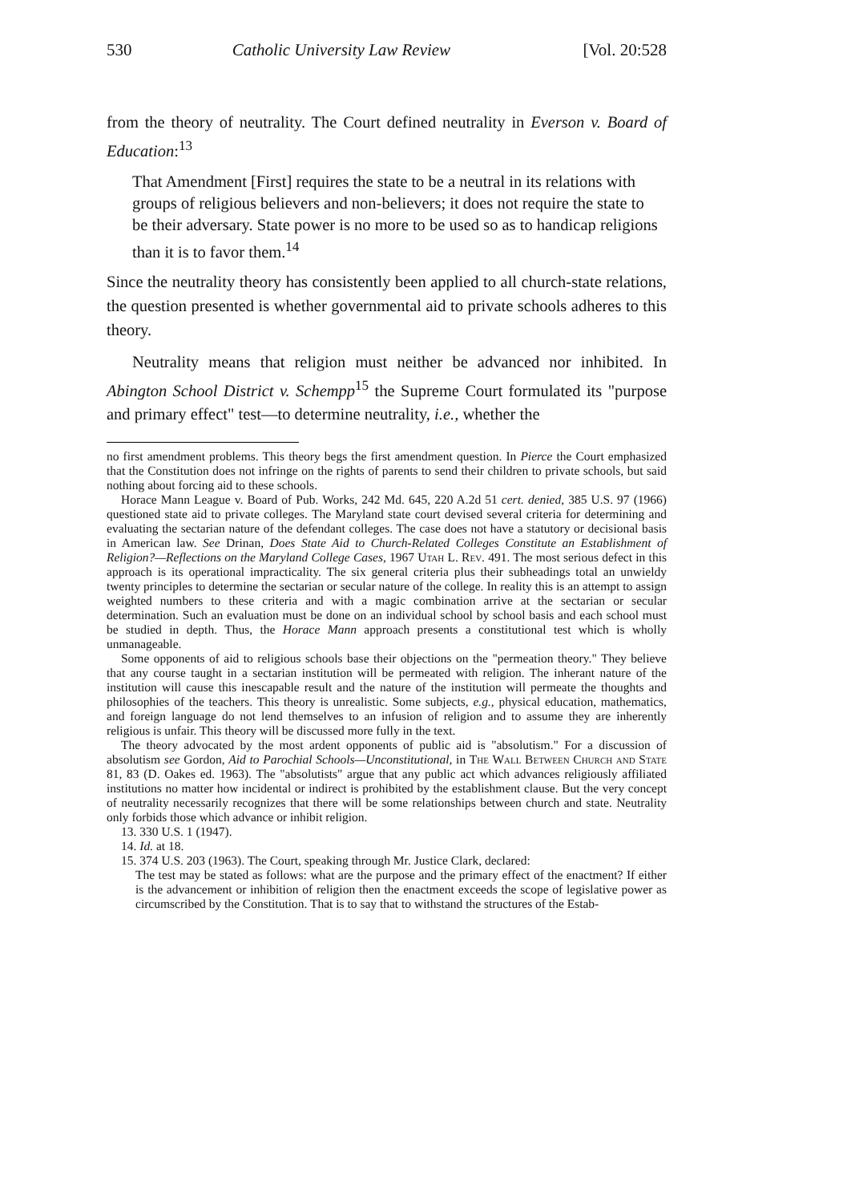530 Catholic University Law Review [Vol. 20:528
from the theory of neutrality. The Court defined neutrality in Everson v. Board of Education:<sup>13</sup>
That Amendment [First] requires the state to be a neutral in its relations with groups of religious believers and non-believers; it does not require the state to be their adversary. State power is no more to be used so as to handicap religions than it is to favor them.<sup>14</sup>
Since the neutrality theory has consistently been applied to all church-state relations, the question presented is whether governmental aid to private schools adheres to this theory.
Neutrality means that religion must neither be advanced nor inhibited. In Abington School District v. Schempp<sup>15</sup> the Supreme Court formulated its "purpose and primary effect" test—to determine neutrality, i.e., whether the
no first amendment problems. This theory begs the first amendment question. In Pierce the Court emphasized that the Constitution does not infringe on the rights of parents to send their children to private schools, but said nothing about forcing aid to these schools.
Horace Mann League v. Board of Pub. Works, 242 Md. 645, 220 A.2d 51 cert. denied, 385 U.S. 97 (1966) questioned state aid to private colleges. The Maryland state court devised several criteria for determining and evaluating the sectarian nature of the defendant colleges. The case does not have a statutory or decisional basis in American law. See Drinan, Does State Aid to Church-Related Colleges Constitute an Establishment of Religion?—Reflections on the Maryland College Cases, 1967 Utah L. Rev. 491. The most serious defect in this approach is its operational impracticality. The six general criteria plus their subheadings total an unwieldy twenty principles to determine the sectarian or secular nature of the college. In reality this is an attempt to assign weighted numbers to these criteria and with a magic combination arrive at the sectarian or secular determination. Such an evaluation must be done on an individual school by school basis and each school must be studied in depth. Thus, the Horace Mann approach presents a constitutional test which is wholly unmanageable.
Some opponents of aid to religious schools base their objections on the "permeation theory." They believe that any course taught in a sectarian institution will be permeated with religion. The inherant nature of the institution will cause this inescapable result and the nature of the institution will permeate the thoughts and philosophies of the teachers. This theory is unrealistic. Some subjects, e.g., physical education, mathematics, and foreign language do not lend themselves to an infusion of religion and to assume they are inherently religious is unfair. This theory will be discussed more fully in the text.
The theory advocated by the most ardent opponents of public aid is "absolutism." For a discussion of absolutism see Gordon, Aid to Parochial Schools—Unconstitutional, in The Wall Between Church and State 81, 83 (D. Oakes ed. 1963). The "absolutists" argue that any public act which advances religiously affiliated institutions no matter how incidental or indirect is prohibited by the establishment clause. But the very concept of neutrality necessarily recognizes that there will be some relationships between church and state. Neutrality only forbids those which advance or inhibit religion.
13. 330 U.S. 1 (1947).
14. Id. at 18.
15. 374 U.S. 203 (1963). The Court, speaking through Mr. Justice Clark, declared:
The test may be stated as follows: what are the purpose and the primary effect of the enactment? If either is the advancement or inhibition of religion then the enactment exceeds the scope of legislative power as circumscribed by the Constitution. That is to say that to withstand the structures of the Estab-